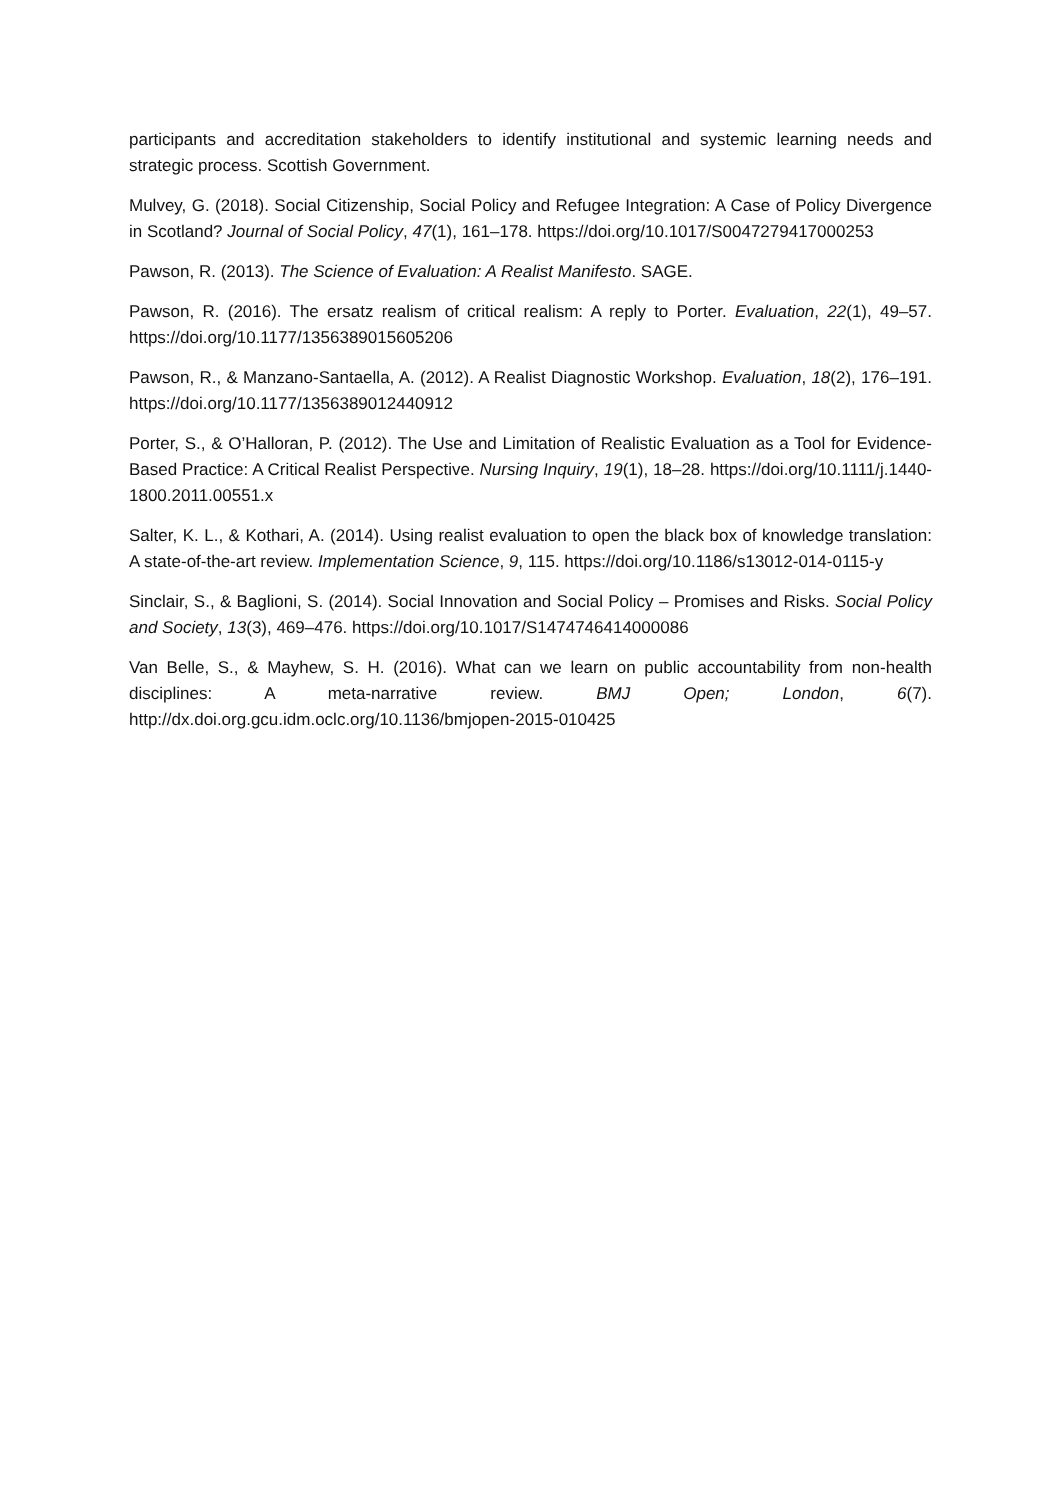participants and accreditation stakeholders to identify institutional and systemic learning needs and strategic process. Scottish Government.
Mulvey, G. (2018). Social Citizenship, Social Policy and Refugee Integration: A Case of Policy Divergence in Scotland? Journal of Social Policy, 47(1), 161–178. https://doi.org/10.1017/S0047279417000253
Pawson, R. (2013). The Science of Evaluation: A Realist Manifesto. SAGE.
Pawson, R. (2016). The ersatz realism of critical realism: A reply to Porter. Evaluation, 22(1), 49–57. https://doi.org/10.1177/1356389015605206
Pawson, R., & Manzano-Santaella, A. (2012). A Realist Diagnostic Workshop. Evaluation, 18(2), 176–191. https://doi.org/10.1177/1356389012440912
Porter, S., & O’Halloran, P. (2012). The Use and Limitation of Realistic Evaluation as a Tool for Evidence-Based Practice: A Critical Realist Perspective. Nursing Inquiry, 19(1), 18–28. https://doi.org/10.1111/j.1440-1800.2011.00551.x
Salter, K. L., & Kothari, A. (2014). Using realist evaluation to open the black box of knowledge translation: A state-of-the-art review. Implementation Science, 9, 115. https://doi.org/10.1186/s13012-014-0115-y
Sinclair, S., & Baglioni, S. (2014). Social Innovation and Social Policy – Promises and Risks. Social Policy and Society, 13(3), 469–476. https://doi.org/10.1017/S1474746414000086
Van Belle, S., & Mayhew, S. H. (2016). What can we learn on public accountability from non-health disciplines: A meta-narrative review. BMJ Open; London, 6(7). http://dx.doi.org.gcu.idm.oclc.org/10.1136/bmjopen-2015-010425